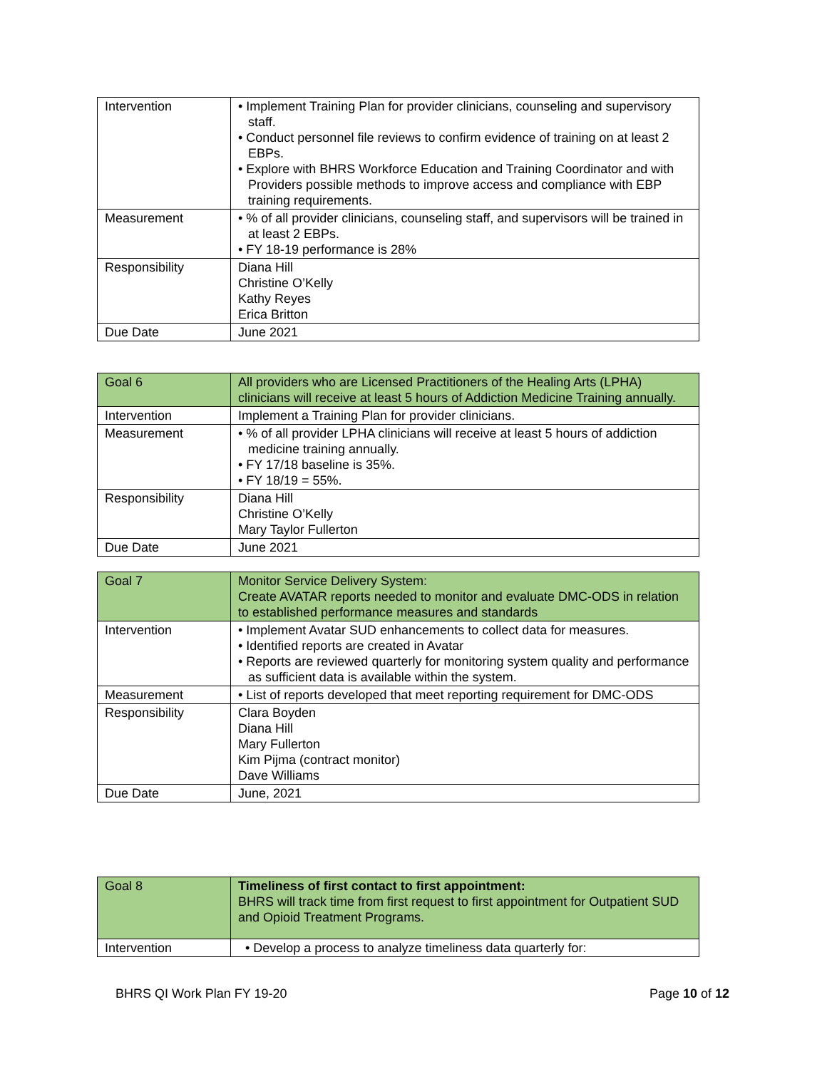| Intervention | • Implement Training Plan for provider clinicians, counseling and supervisory staff. • Conduct personnel file reviews to confirm evidence of training on at least 2 EBPs. • Explore with BHRS Workforce Education and Training Coordinator and with Providers possible methods to improve access and compliance with EBP training requirements. |
| Measurement | • % of all provider clinicians, counseling staff, and supervisors will be trained in at least 2 EBPs. • FY 18-19 performance is 28% |
| Responsibility | Diana Hill Christine O’Kelly Kathy Reyes Erica Britton |
| Due Date | June 2021 |
| Goal 6 | All providers who are Licensed Practitioners of the Healing Arts (LPHA) clinicians will receive at least 5 hours of Addiction Medicine Training annually. |
| Intervention | Implement a Training Plan for provider clinicians. |
| Measurement | • % of all provider LPHA clinicians will receive at least 5 hours of addiction medicine training annually. • FY 17/18 baseline is 35%. • FY 18/19 = 55%. |
| Responsibility | Diana Hill Christine O’Kelly Mary Taylor Fullerton |
| Due Date | June 2021 |
| Goal 7 | Monitor Service Delivery System: Create AVATAR reports needed to monitor and evaluate DMC-ODS in relation to established performance measures and standards |
| Intervention | • Implement Avatar SUD enhancements to collect data for measures. • Identified reports are created in Avatar • Reports are reviewed quarterly for monitoring system quality and performance as sufficient data is available within the system. |
| Measurement | • List of reports developed that meet reporting requirement for DMC-ODS |
| Responsibility | Clara Boyden Diana Hill Mary Fullerton Kim Pijma (contract monitor) Dave Williams |
| Due Date | June, 2021 |
| Goal 8 | Timeliness of first contact to first appointment: BHRS will track time from first request to first appointment for Outpatient SUD and Opioid Treatment Programs. |
| Intervention | • Develop a process to analyze timeliness data quarterly for: |
BHRS QI Work Plan FY 19-20 Page 10 of 12